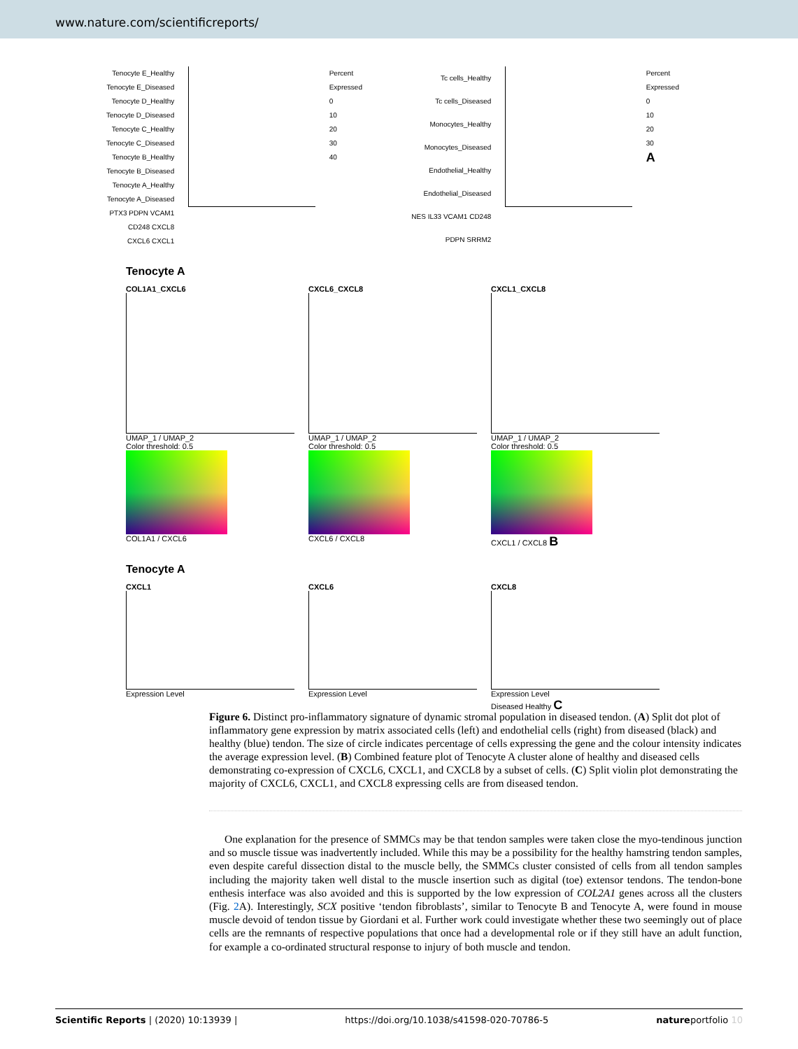www.nature.com/scientificreports/
Tenocyte E_Healthy
Tenocyte E_Diseased
Tenocyte D_Healthy
Tenocyte D_Diseased
Tenocyte C_Healthy
Tenocyte C_Diseased
Tenocyte B_Healthy
Tenocyte B_Diseased
Tenocyte A_Healthy
Tenocyte A_Diseased
PTX3 PDPN VCAM1 CD248 CXCL8 CXCL6 CXCL1
Percent Expressed
0
10
20
30
40
Tc cells_Healthy
Tc cells_Diseased
Monocytes_Healthy
Monocytes_Diseased
Endothelial_Healthy
Endothelial_Diseased
NES IL33 VCAM1 CD248 PDPN SRRM2
Percent Expressed
0
10
20
30
A
Tenocyte A
COL1A1_CXCL6
UMAP_1 / UMAP_2
Color threshold: 0.5
COL1A1 / CXCL6
CXCL6_CXCL8
UMAP_1 / UMAP_2
Color threshold: 0.5
CXCL6 / CXCL8
CXCL1_CXCL8
UMAP_1 / UMAP_2
Color threshold: 0.5
CXCL1 / CXCL8 B
Tenocyte A
CXCL1
Expression Level
CXCL6
Expression Level
CXCL8
Expression Level
Diseased Healthy C
Figure 6. Distinct pro-inflammatory signature of dynamic stromal population in diseased tendon. (A) Split dot plot of inflammatory gene expression by matrix associated cells (left) and endothelial cells (right) from diseased (black) and healthy (blue) tendon. The size of circle indicates percentage of cells expressing the gene and the colour intensity indicates the average expression level. (B) Combined feature plot of Tenocyte A cluster alone of healthy and diseased cells demonstrating co-expression of CXCL6, CXCL1, and CXCL8 by a subset of cells. (C) Split violin plot demonstrating the majority of CXCL6, CXCL1, and CXCL8 expressing cells are from diseased tendon.
One explanation for the presence of SMMCs may be that tendon samples were taken close the myo-tendinous junction and so muscle tissue was inadvertently included. While this may be a possibility for the healthy hamstring tendon samples, even despite careful dissection distal to the muscle belly, the SMMCs cluster consisted of cells from all tendon samples including the majority taken well distal to the muscle insertion such as digital (toe) extensor tendons. The tendon-bone enthesis interface was also avoided and this is supported by the low expression of COL2A1 genes across all the clusters (Fig. 2 A). Interestingly, SCX positive ‘tendon fibroblasts’, similar to Tenocyte B and Tenocyte A, were found in mouse muscle devoid of tendon tissue by Giordani et al. Further work could investigate whether these two seemingly out of place cells are the remnants of respective populations that once had a developmental role or if they still have an adult function, for example a co-ordinated structural response to injury of both muscle and tendon.
Scientific Reports | (2020) 10:13939 | https://doi.org/10.1038/s41598-020-70786-5 natureportfolio 10